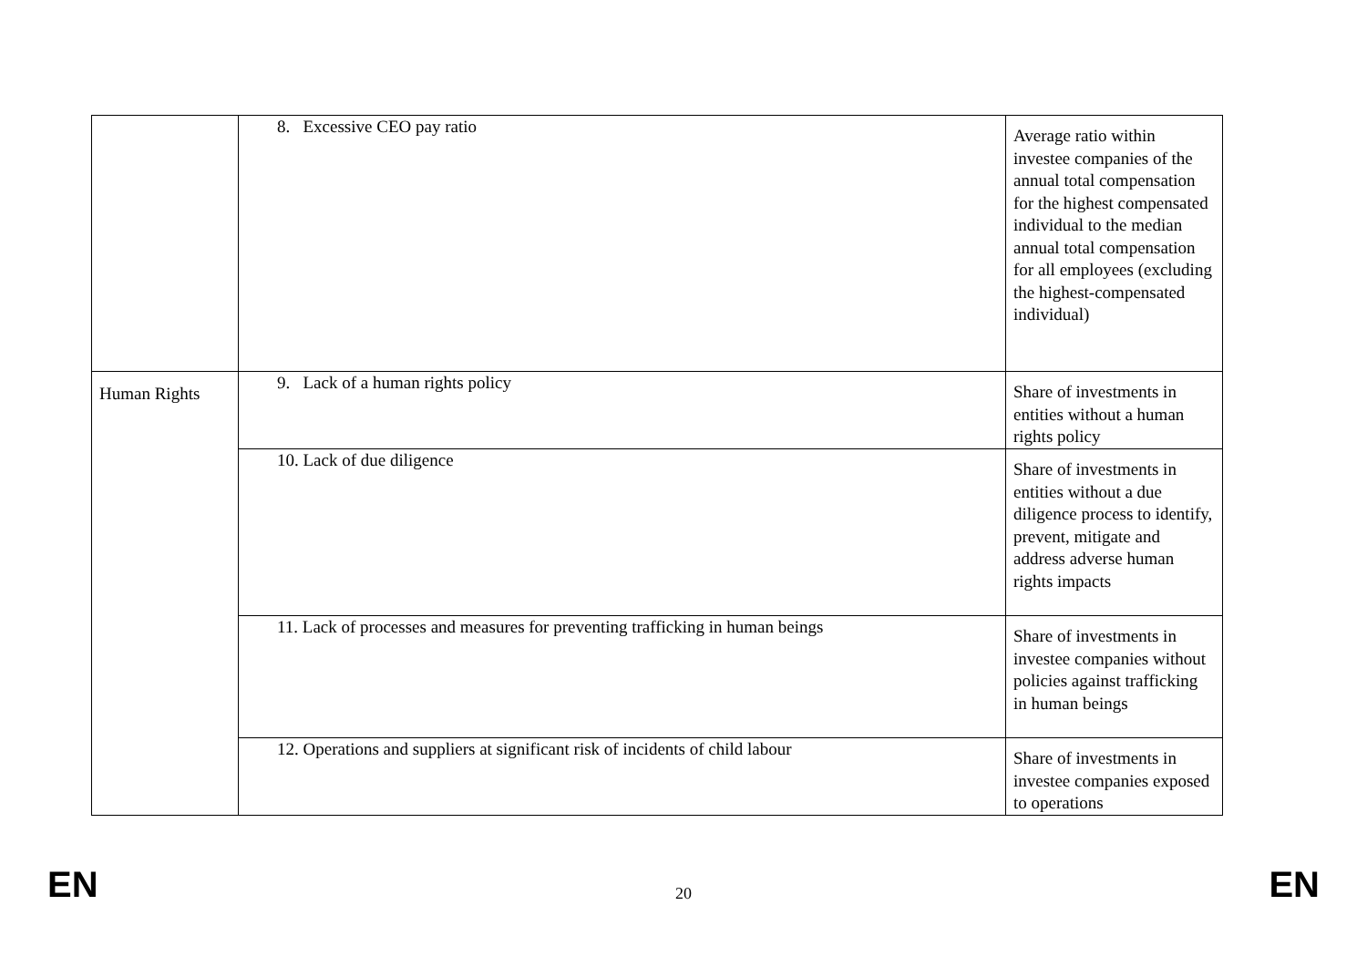| | 8. Excessive CEO pay ratio | Average ratio within investee companies of the annual total compensation for the highest compensated individual to the median annual total compensation for all employees (excluding the highest-compensated individual) |
| Human Rights | 9. Lack of a human rights policy | Share of investments in entities without a human rights policy |
| | 10. Lack of due diligence | Share of investments in entities without a due diligence process to identify, prevent, mitigate and address adverse human rights impacts |
| | 11. Lack of processes and measures for preventing trafficking in human beings | Share of investments in investee companies without policies against trafficking in human beings |
| | 12. Operations and suppliers at significant risk of incidents of child labour | Share of investments in investee companies exposed to operations |
EN 20 EN